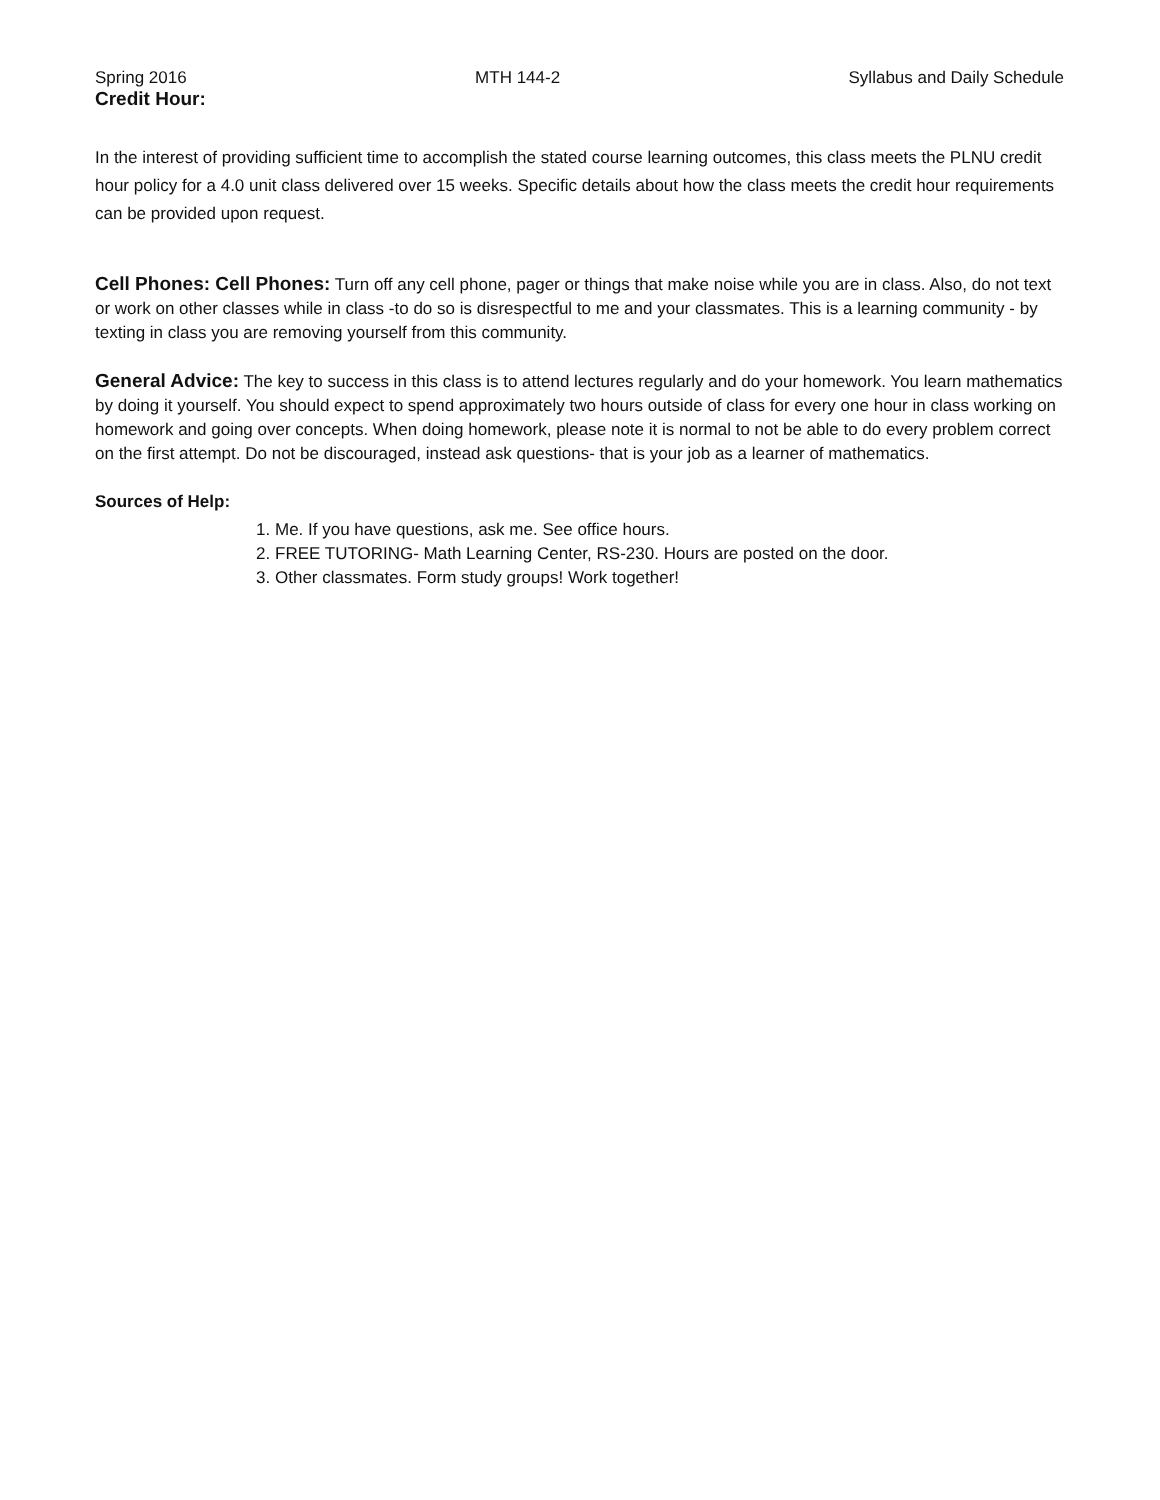Spring 2016 MTH 144-2 Syllabus and Daily Schedule
Credit Hour:
In the interest of providing sufficient time to accomplish the stated course learning outcomes, this class meets the PLNU credit hour policy for a 4.0 unit class delivered over 15 weeks. Specific details about how the class meets the credit hour requirements can be provided upon request.
Cell Phones: Cell Phones: Turn off any cell phone, pager or things that make noise while you are in class. Also, do not text or work on other classes while in class -to do so is disrespectful to me and your classmates. This is a learning community - by texting in class you are removing yourself from this community.
General Advice: The key to success in this class is to attend lectures regularly and do your homework. You learn mathematics by doing it yourself. You should expect to spend approximately two hours outside of class for every one hour in class working on homework and going over concepts. When doing homework, please note it is normal to not be able to do every problem correct on the first attempt. Do not be discouraged, instead ask questions- that is your job as a learner of mathematics.
Sources of Help:
1. Me. If you have questions, ask me. See office hours.
2. FREE TUTORING- Math Learning Center, RS-230. Hours are posted on the door.
3. Other classmates. Form study groups! Work together!